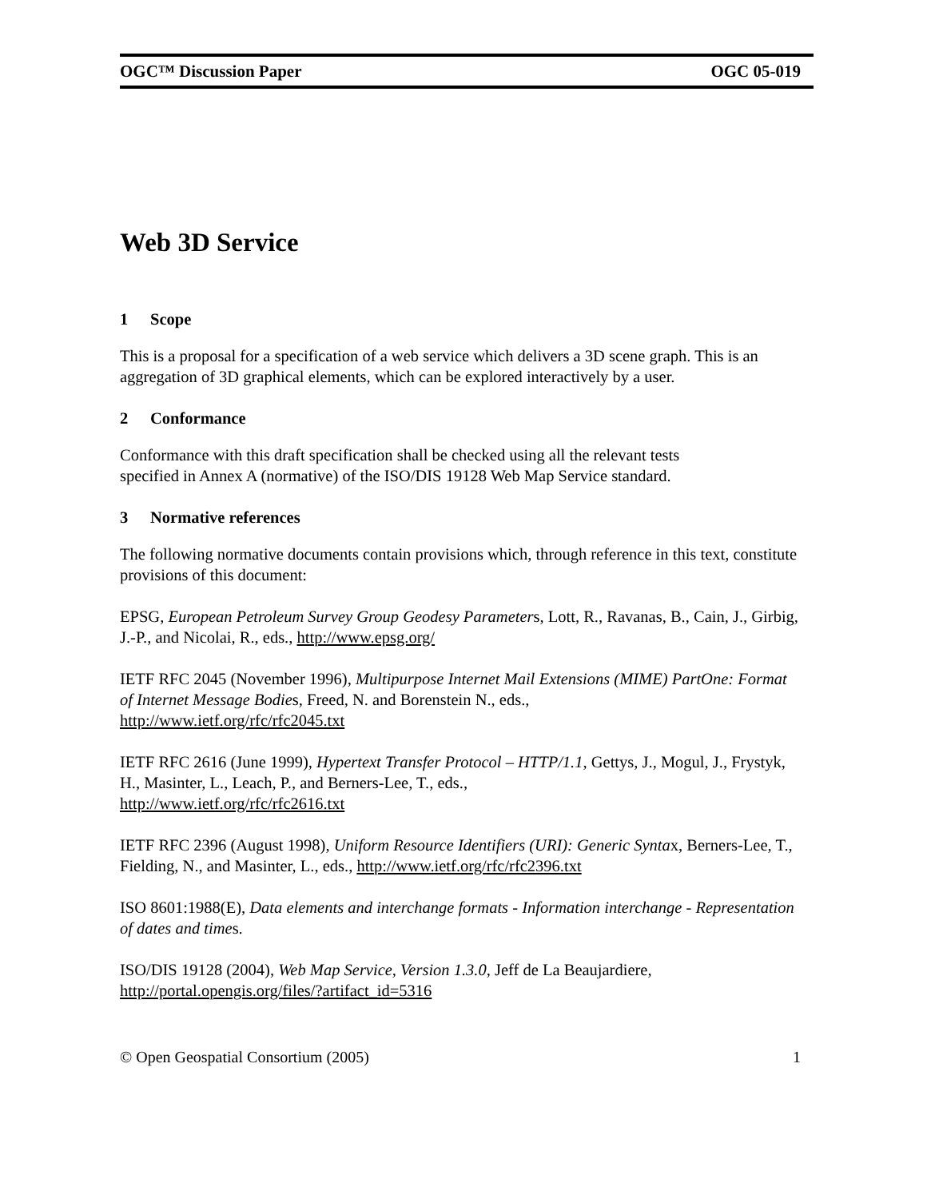OGC™ Discussion Paper OGC 05-019
Web 3D Service
1 Scope
This is a proposal for a specification of a web service which delivers a 3D scene graph. This is an aggregation of 3D graphical elements, which can be explored interactively by a user.
2 Conformance
Conformance with this draft specification shall be checked using all the relevant tests
specified in Annex A (normative) of the ISO/DIS 19128 Web Map Service standard.
3 Normative references
The following normative documents contain provisions which, through reference in this text, constitute provisions of this document:
EPSG, European Petroleum Survey Group Geodesy Parameters, Lott, R., Ravanas, B., Cain, J., Girbig, J.-P., and Nicolai, R., eds., http://www.epsg.org/
IETF RFC 2045 (November 1996), Multipurpose Internet Mail Extensions (MIME) PartOne: Format of Internet Message Bodies, Freed, N. and Borenstein N., eds.,
http://www.ietf.org/rfc/rfc2045.txt
IETF RFC 2616 (June 1999), Hypertext Transfer Protocol – HTTP/1.1, Gettys, J., Mogul, J., Frystyk, H., Masinter, L., Leach, P., and Berners-Lee, T., eds.,
http://www.ietf.org/rfc/rfc2616.txt
IETF RFC 2396 (August 1998), Uniform Resource Identifiers (URI): Generic Syntax, Berners-Lee, T., Fielding, N., and Masinter, L., eds., http://www.ietf.org/rfc/rfc2396.txt
ISO 8601:1988(E), Data elements and interchange formats - Information interchange - Representation of dates and times.
ISO/DIS 19128 (2004), Web Map Service, Version 1.3.0, Jeff de La Beaujardiere,
http://portal.opengis.org/files/?artifact_id=5316
© Open Geospatial Consortium (2005) 1